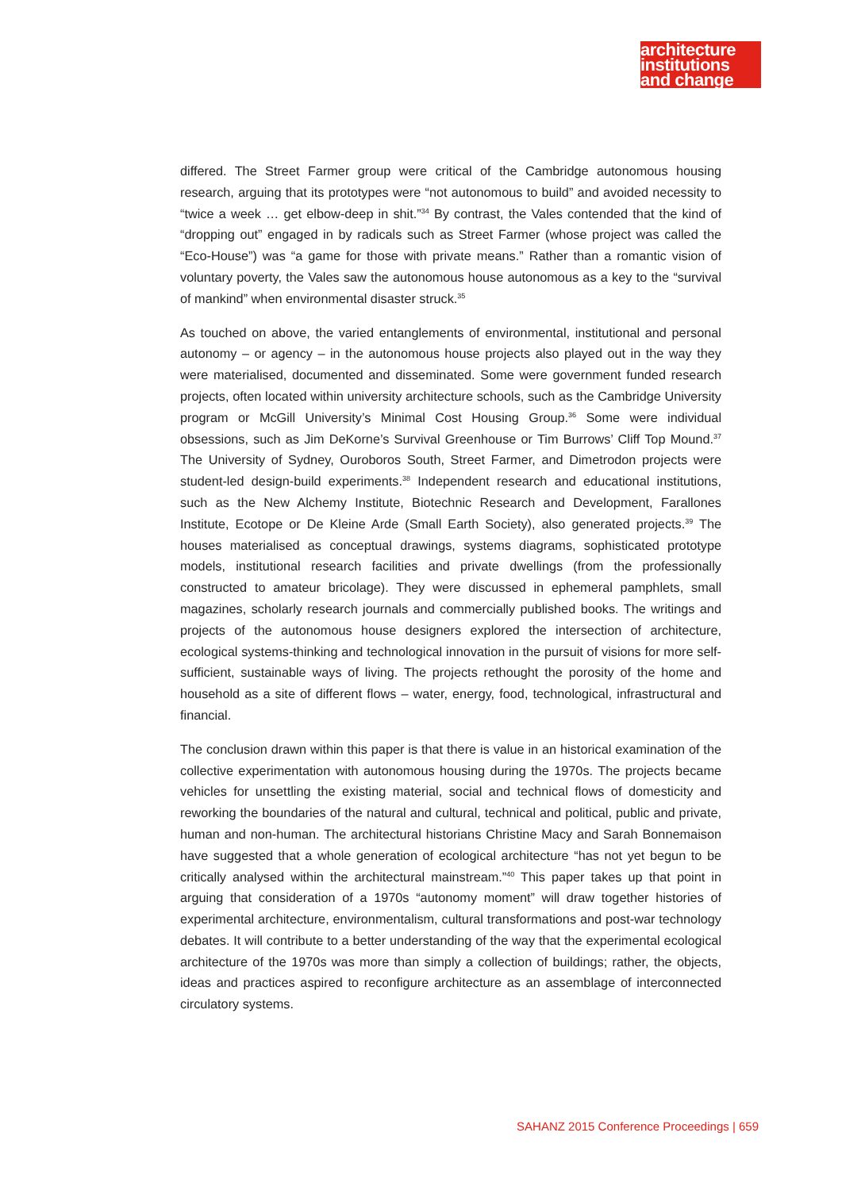architecture
institutions
and change
differed. The Street Farmer group were critical of the Cambridge autonomous housing research, arguing that its prototypes were “not autonomous to build” and avoided necessity to “twice a week … get elbow-deep in shit.”<sup>34</sup> By contrast, the Vales contended that the kind of “dropping out” engaged in by radicals such as Street Farmer (whose project was called the “Eco-House”) was “a game for those with private means.” Rather than a romantic vision of voluntary poverty, the Vales saw the autonomous house autonomous as a key to the “survival of mankind” when environmental disaster struck.<sup>35</sup>
As touched on above, the varied entanglements of environmental, institutional and personal autonomy – or agency – in the autonomous house projects also played out in the way they were materialised, documented and disseminated. Some were government funded research projects, often located within university architecture schools, such as the Cambridge University program or McGill University’s Minimal Cost Housing Group.<sup>36</sup> Some were individual obsessions, such as Jim DeKorne’s Survival Greenhouse or Tim Burrows’ Cliff Top Mound.<sup>37</sup> The University of Sydney, Ouroboros South, Street Farmer, and Dimetrodon projects were student-led design-build experiments.<sup>38</sup> Independent research and educational institutions, such as the New Alchemy Institute, Biotechnic Research and Development, Farallones Institute, Ecotope or De Kleine Arde (Small Earth Society), also generated projects.<sup>39</sup> The houses materialised as conceptual drawings, systems diagrams, sophisticated prototype models, institutional research facilities and private dwellings (from the professionally constructed to amateur bricolage). They were discussed in ephemeral pamphlets, small magazines, scholarly research journals and commercially published books. The writings and projects of the autonomous house designers explored the intersection of architecture, ecological systems-thinking and technological innovation in the pursuit of visions for more self-sufficient, sustainable ways of living. The projects rethought the porosity of the home and household as a site of different flows – water, energy, food, technological, infrastructural and financial.
The conclusion drawn within this paper is that there is value in an historical examination of the collective experimentation with autonomous housing during the 1970s. The projects became vehicles for unsettling the existing material, social and technical flows of domesticity and reworking the boundaries of the natural and cultural, technical and political, public and private, human and non-human. The architectural historians Christine Macy and Sarah Bonnemaison have suggested that a whole generation of ecological architecture “has not yet begun to be critically analysed within the architectural mainstream.”<sup>40</sup> This paper takes up that point in arguing that consideration of a 1970s “autonomy moment” will draw together histories of experimental architecture, environmentalism, cultural transformations and post-war technology debates. It will contribute to a better understanding of the way that the experimental ecological architecture of the 1970s was more than simply a collection of buildings; rather, the objects, ideas and practices aspired to reconfigure architecture as an assemblage of interconnected circulatory systems.
SAHANZ 2015 Conference Proceedings | 659